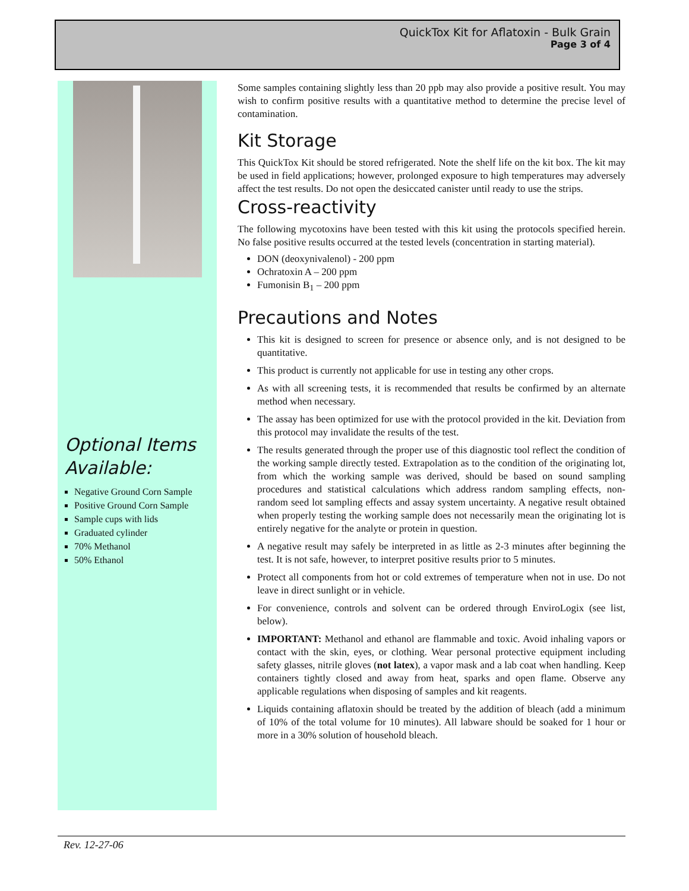QuickTox Kit for Aflatoxin - Bulk Grain
Page 3 of 4
Optional Items Available:
Negative Ground Corn Sample
Positive Ground Corn Sample
Sample cups with lids
Graduated cylinder
70% Methanol
50% Ethanol
Some samples containing slightly less than 20 ppb may also provide a positive result. You may wish to confirm positive results with a quantitative method to determine the precise level of contamination.
Kit Storage
This QuickTox Kit should be stored refrigerated. Note the shelf life on the kit box. The kit may be used in field applications; however, prolonged exposure to high temperatures may adversely affect the test results. Do not open the desiccated canister until ready to use the strips.
Cross-reactivity
The following mycotoxins have been tested with this kit using the protocols specified herein. No false positive results occurred at the tested levels (concentration in starting material).
DON (deoxynivalenol) - 200 ppm
Ochratoxin A – 200 ppm
Fumonisin B<sub>1</sub> – 200 ppm
Precautions and Notes
This kit is designed to screen for presence or absence only, and is not designed to be quantitative.
This product is currently not applicable for use in testing any other crops.
As with all screening tests, it is recommended that results be confirmed by an alternate method when necessary.
The assay has been optimized for use with the protocol provided in the kit. Deviation from this protocol may invalidate the results of the test.
The results generated through the proper use of this diagnostic tool reflect the condition of the working sample directly tested. Extrapolation as to the condition of the originating lot, from which the working sample was derived, should be based on sound sampling procedures and statistical calculations which address random sampling effects, non-random seed lot sampling effects and assay system uncertainty. A negative result obtained when properly testing the working sample does not necessarily mean the originating lot is entirely negative for the analyte or protein in question.
A negative result may safely be interpreted in as little as 2-3 minutes after beginning the test. It is not safe, however, to interpret positive results prior to 5 minutes.
Protect all components from hot or cold extremes of temperature when not in use. Do not leave in direct sunlight or in vehicle.
For convenience, controls and solvent can be ordered through EnviroLogix (see list, below).
IMPORTANT: Methanol and ethanol are flammable and toxic. Avoid inhaling vapors or contact with the skin, eyes, or clothing. Wear personal protective equipment including safety glasses, nitrile gloves (not latex), a vapor mask and a lab coat when handling. Keep containers tightly closed and away from heat, sparks and open flame. Observe any applicable regulations when disposing of samples and kit reagents.
Liquids containing aflatoxin should be treated by the addition of bleach (add a minimum of 10% of the total volume for 10 minutes). All labware should be soaked for 1 hour or more in a 30% solution of household bleach.
Rev. 12-27-06